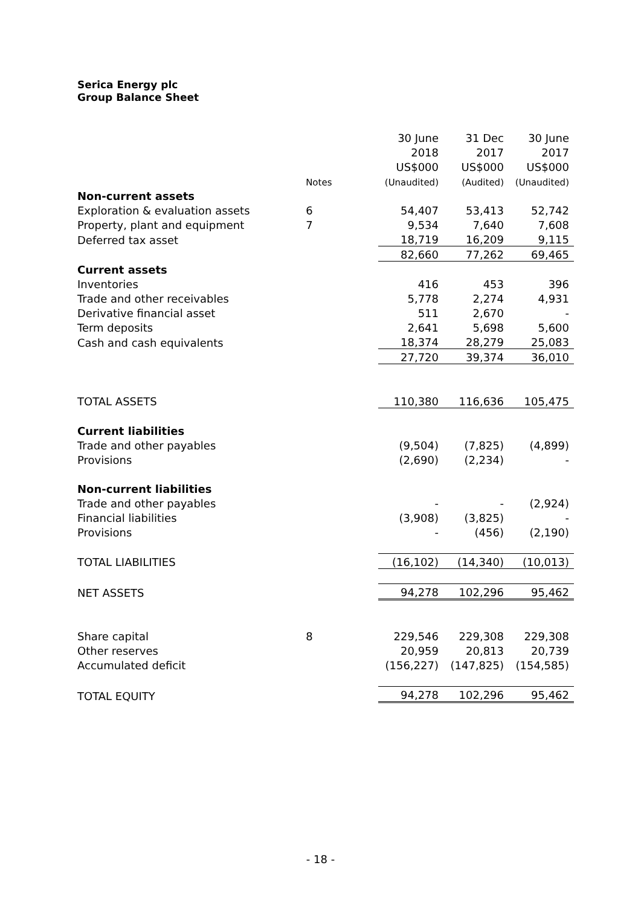Serica Energy plc
Group Balance Sheet
| | | | 30 June | 31 Dec | 30 June |
| | | | 2018 | 2017 | 2017 |
| | | | US$000 | US$000 | US$000 |
| | Notes | | (Unaudited) | (Audited) | (Unaudited) |
| Non-current assets | | | | | |
| Exploration & evaluation assets | 6 | | 54,407 | 53,413 | 52,742 |
| Property, plant and equipment | 7 | | 9,534 | 7,640 | 7,608 |
| Deferred tax asset | | | 18,719 | 16,209 | 9,115 |
| | | | 82,660 | 77,262 | 69,465 |
| Current assets | | | | | |
| Inventories | | | 416 | 453 | 396 |
| Trade and other receivables | | | 5,778 | 2,274 | 4,931 |
| Derivative financial asset | | | 511 | 2,670 | - |
| Term deposits | | | 2,641 | 5,698 | 5,600 |
| Cash and cash equivalents | | | 18,374 | 28,279 | 25,083 |
| | | | 27,720 | 39,374 | 36,010 |
| TOTAL ASSETS | | | 110,380 | 116,636 | 105,475 |
| Current liabilities | | | | | |
| Trade and other payables | | | (9,504) | (7,825) | (4,899) |
| Provisions | | | (2,690) | (2,234) | - |
| Non-current liabilities | | | | | |
| Trade and other payables | | | - | - | (2,924) |
| Financial liabilities | | | (3,908) | (3,825) | - |
| Provisions | | | - | (456) | (2,190) |
| TOTAL LIABILITIES | | | (16,102) | (14,340) | (10,013) |
| NET ASSETS | | | 94,278 | 102,296 | 95,462 |
| Share capital | 8 | | 229,546 | 229,308 | 229,308 |
| Other reserves | | | 20,959 | 20,813 | 20,739 |
| Accumulated deficit | | | (156,227) | (147,825) | (154,585) |
| TOTAL EQUITY | | | 94,278 | 102,296 | 95,462 |
- 18 -